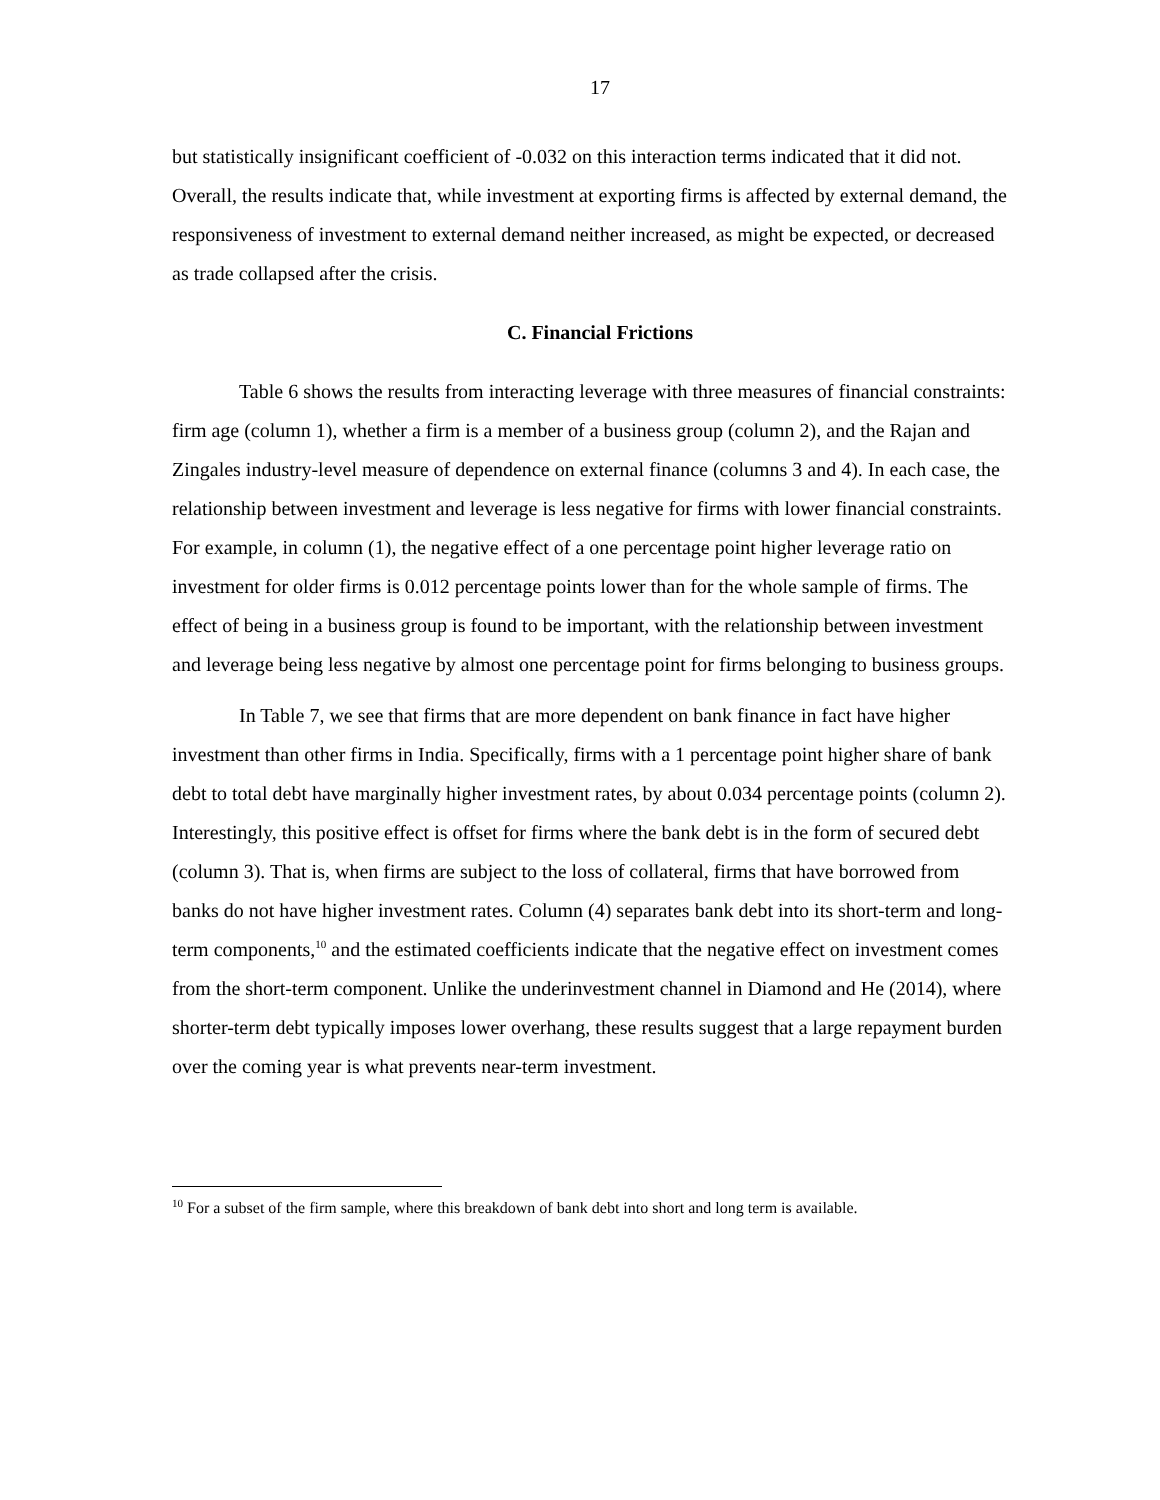17
but statistically insignificant coefficient of -0.032 on this interaction terms indicated that it did not. Overall, the results indicate that, while investment at exporting firms is affected by external demand, the responsiveness of investment to external demand neither increased, as might be expected, or decreased as trade collapsed after the crisis.
C. Financial Frictions
Table 6 shows the results from interacting leverage with three measures of financial constraints: firm age (column 1), whether a firm is a member of a business group (column 2), and the Rajan and Zingales industry-level measure of dependence on external finance (columns 3 and 4). In each case, the relationship between investment and leverage is less negative for firms with lower financial constraints. For example, in column (1), the negative effect of a one percentage point higher leverage ratio on investment for older firms is 0.012 percentage points lower than for the whole sample of firms. The effect of being in a business group is found to be important, with the relationship between investment and leverage being less negative by almost one percentage point for firms belonging to business groups.
In Table 7, we see that firms that are more dependent on bank finance in fact have higher investment than other firms in India. Specifically, firms with a 1 percentage point higher share of bank debt to total debt have marginally higher investment rates, by about 0.034 percentage points (column 2). Interestingly, this positive effect is offset for firms where the bank debt is in the form of secured debt (column 3). That is, when firms are subject to the loss of collateral, firms that have borrowed from banks do not have higher investment rates. Column (4) separates bank debt into its short-term and long-term components,<sup>10</sup> and the estimated coefficients indicate that the negative effect on investment comes from the short-term component. Unlike the underinvestment channel in Diamond and He (2014), where shorter-term debt typically imposes lower overhang, these results suggest that a large repayment burden over the coming year is what prevents near-term investment.
<sup>10</sup> For a subset of the firm sample, where this breakdown of bank debt into short and long term is available.